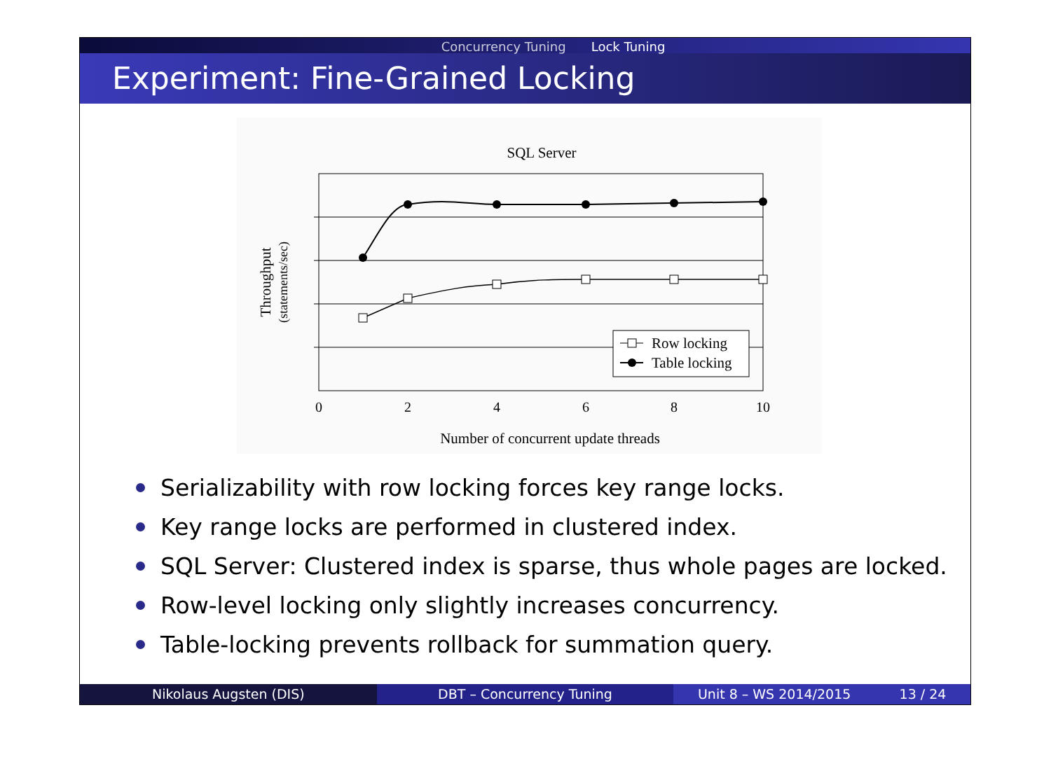Concurrency Tuning Lock Tuning
Experiment: Fine-Grained Locking
SQL Server
Row locking
Table locking
0
2
4
6
8
10
Number of concurrent update threads
Throughput
(statements/sec)
Serializability with row locking forces key range locks.
Key range locks are performed in clustered index.
SQL Server: Clustered index is sparse, thus whole pages are locked.
Row-level locking only slightly increases concurrency.
Table-locking prevents rollback for summation query.
Nikolaus Augsten (DIS) DBT – Concurrency Tuning Unit 8 – WS 2014/2015 13 / 24